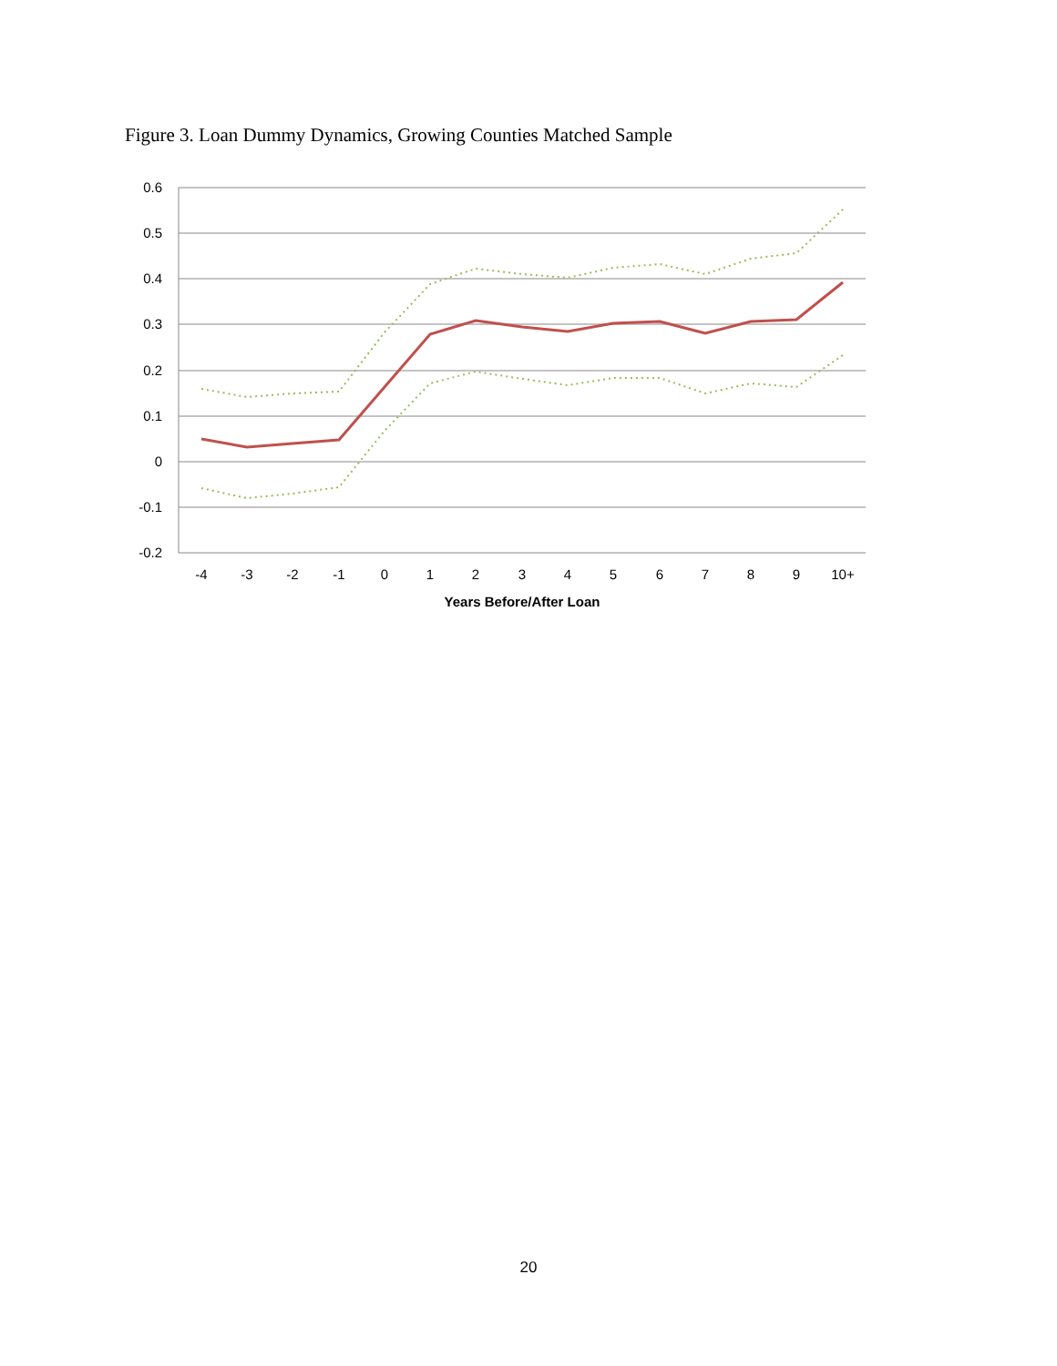Figure 3. Loan Dummy Dynamics, Growing Counties Matched Sample
0.6
0.5
0.4
0.3
0.2
0.1
0
-0.1
-0.2
-4
-3
-2
-1
0
1
2
3
4
5
6
7
8
9
10+
Years Before/After Loan
20